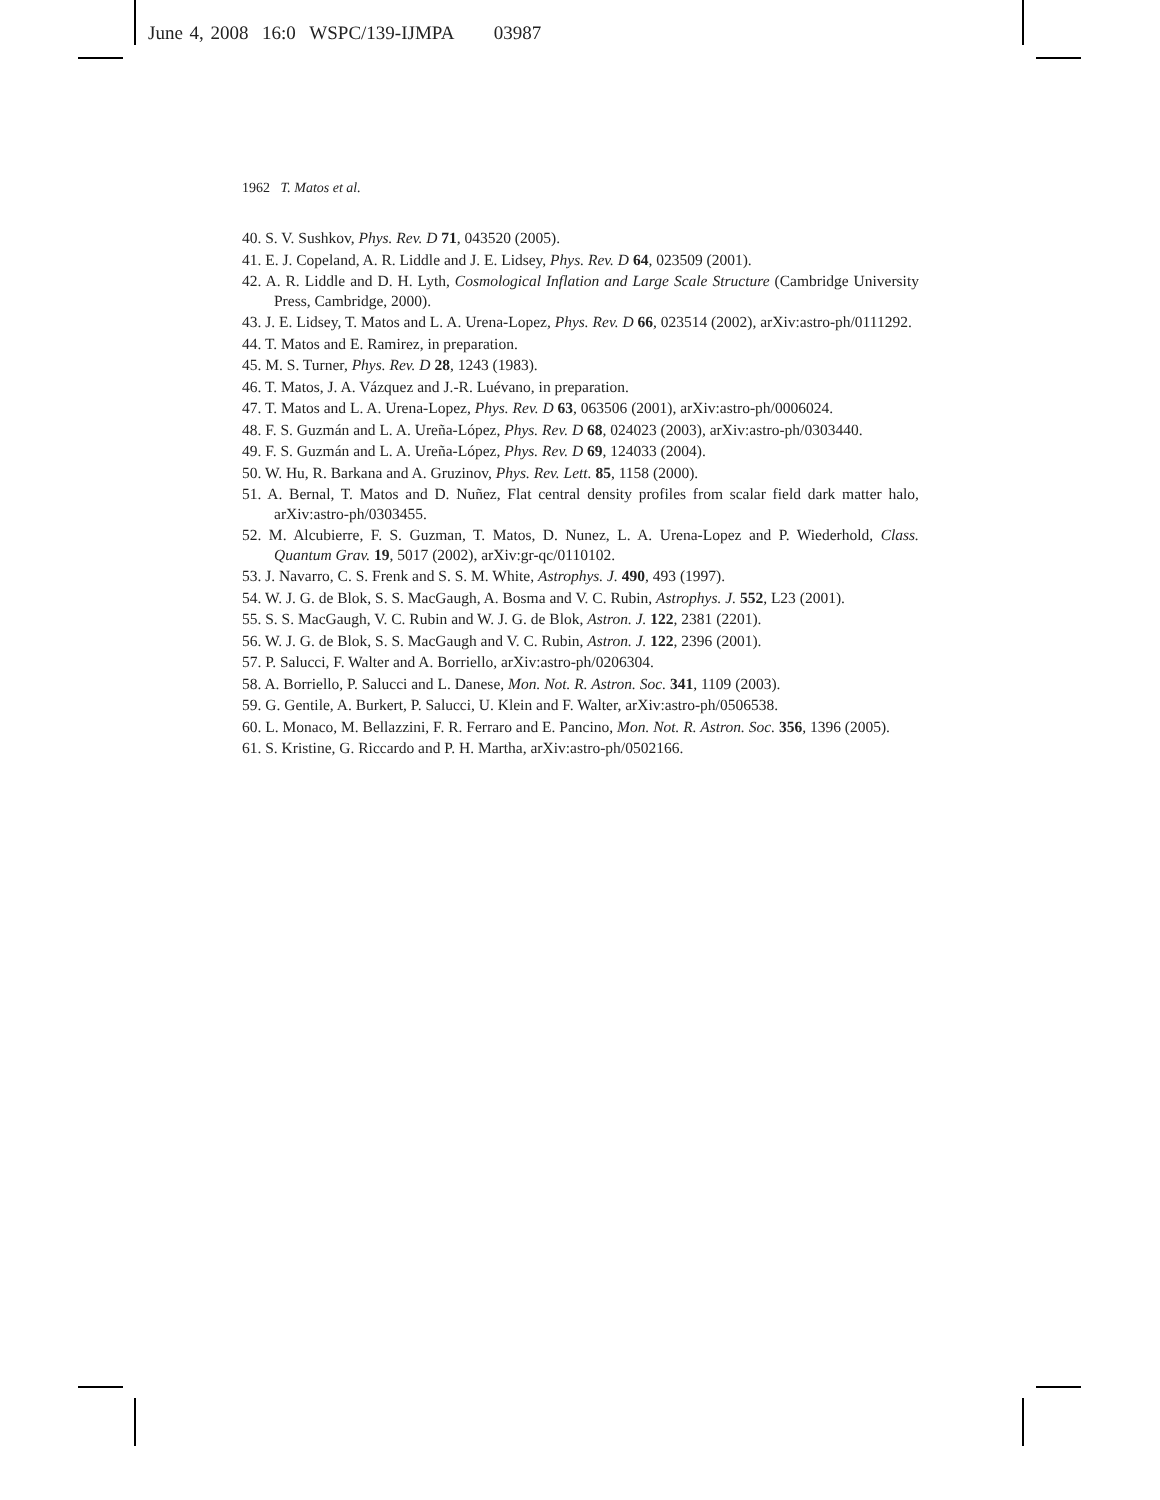June 4, 2008 16:0 WSPC/139-IJMPA 03987
1962 T. Matos et al.
40. S. V. Sushkov, Phys. Rev. D 71, 043520 (2005).
41. E. J. Copeland, A. R. Liddle and J. E. Lidsey, Phys. Rev. D 64, 023509 (2001).
42. A. R. Liddle and D. H. Lyth, Cosmological Inflation and Large Scale Structure (Cambridge University Press, Cambridge, 2000).
43. J. E. Lidsey, T. Matos and L. A. Urena-Lopez, Phys. Rev. D 66, 023514 (2002), arXiv:astro-ph/0111292.
44. T. Matos and E. Ramirez, in preparation.
45. M. S. Turner, Phys. Rev. D 28, 1243 (1983).
46. T. Matos, J. A. Vázquez and J.-R. Luévano, in preparation.
47. T. Matos and L. A. Urena-Lopez, Phys. Rev. D 63, 063506 (2001), arXiv:astro-ph/0006024.
48. F. S. Guzmán and L. A. Ureña-López, Phys. Rev. D 68, 024023 (2003), arXiv:astro-ph/0303440.
49. F. S. Guzmán and L. A. Ureña-López, Phys. Rev. D 69, 124033 (2004).
50. W. Hu, R. Barkana and A. Gruzinov, Phys. Rev. Lett. 85, 1158 (2000).
51. A. Bernal, T. Matos and D. Nuñez, Flat central density profiles from scalar field dark matter halo, arXiv:astro-ph/0303455.
52. M. Alcubierre, F. S. Guzman, T. Matos, D. Nunez, L. A. Urena-Lopez and P. Wiederhold, Class. Quantum Grav. 19, 5017 (2002), arXiv:gr-qc/0110102.
53. J. Navarro, C. S. Frenk and S. S. M. White, Astrophys. J. 490, 493 (1997).
54. W. J. G. de Blok, S. S. MacGaugh, A. Bosma and V. C. Rubin, Astrophys. J. 552, L23 (2001).
55. S. S. MacGaugh, V. C. Rubin and W. J. G. de Blok, Astron. J. 122, 2381 (2201).
56. W. J. G. de Blok, S. S. MacGaugh and V. C. Rubin, Astron. J. 122, 2396 (2001).
57. P. Salucci, F. Walter and A. Borriello, arXiv:astro-ph/0206304.
58. A. Borriello, P. Salucci and L. Danese, Mon. Not. R. Astron. Soc. 341, 1109 (2003).
59. G. Gentile, A. Burkert, P. Salucci, U. Klein and F. Walter, arXiv:astro-ph/0506538.
60. L. Monaco, M. Bellazzini, F. R. Ferraro and E. Pancino, Mon. Not. R. Astron. Soc. 356, 1396 (2005).
61. S. Kristine, G. Riccardo and P. H. Martha, arXiv:astro-ph/0502166.